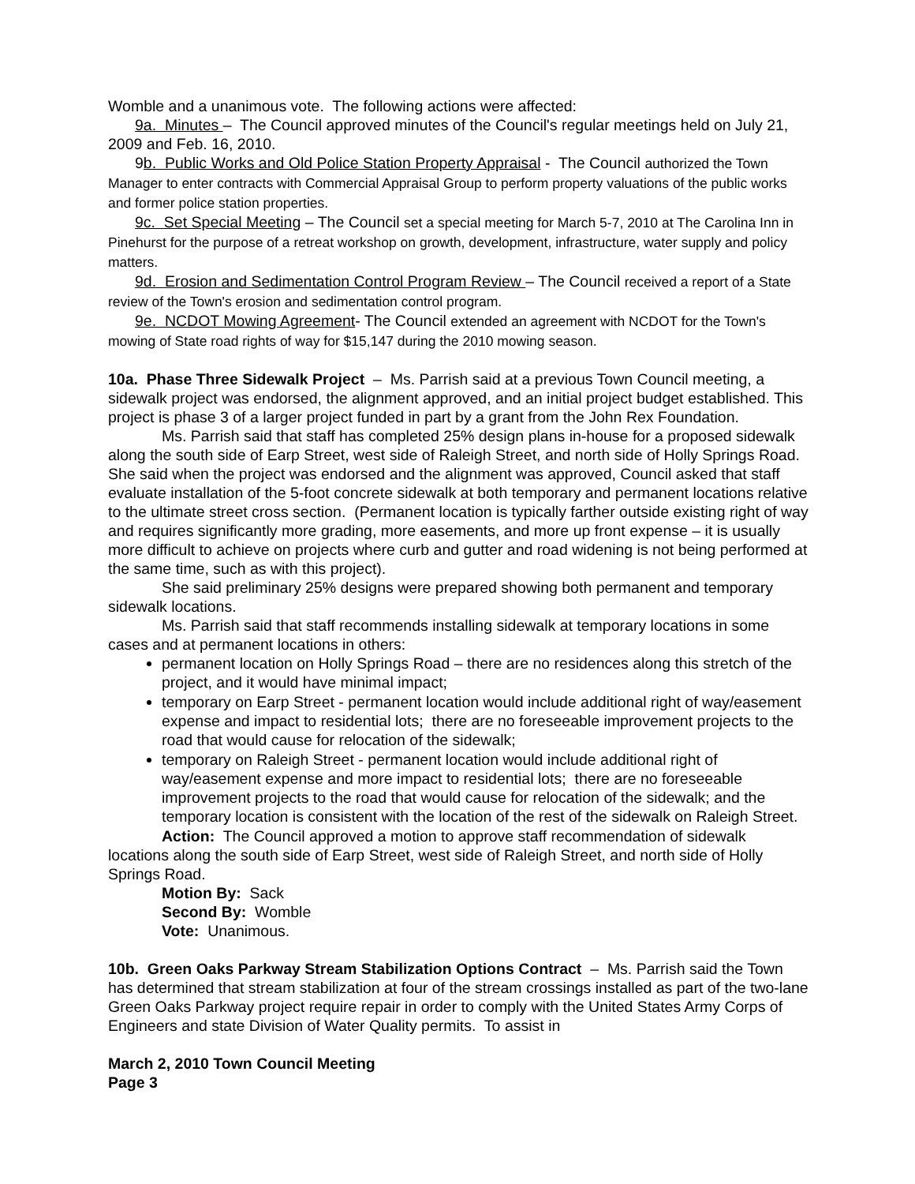Womble and a unanimous vote. The following actions were affected:
9a. Minutes – The Council approved minutes of the Council's regular meetings held on July 21, 2009 and Feb. 16, 2010.
9b. Public Works and Old Police Station Property Appraisal - The Council authorized the Town Manager to enter contracts with Commercial Appraisal Group to perform property valuations of the public works and former police station properties.
9c. Set Special Meeting – The Council set a special meeting for March 5-7, 2010 at The Carolina Inn in Pinehurst for the purpose of a retreat workshop on growth, development, infrastructure, water supply and policy matters.
9d. Erosion and Sedimentation Control Program Review – The Council received a report of a State review of the Town's erosion and sedimentation control program.
9e. NCDOT Mowing Agreement- The Council extended an agreement with NCDOT for the Town's mowing of State road rights of way for $15,147 during the 2010 mowing season.
10a. Phase Three Sidewalk Project – Ms. Parrish said at a previous Town Council meeting, a sidewalk project was endorsed, the alignment approved, and an initial project budget established. This project is phase 3 of a larger project funded in part by a grant from the John Rex Foundation.
Ms. Parrish said that staff has completed 25% design plans in-house for a proposed sidewalk along the south side of Earp Street, west side of Raleigh Street, and north side of Holly Springs Road. She said when the project was endorsed and the alignment was approved, Council asked that staff evaluate installation of the 5-foot concrete sidewalk at both temporary and permanent locations relative to the ultimate street cross section. (Permanent location is typically farther outside existing right of way and requires significantly more grading, more easements, and more up front expense – it is usually more difficult to achieve on projects where curb and gutter and road widening is not being performed at the same time, such as with this project).
She said preliminary 25% designs were prepared showing both permanent and temporary sidewalk locations.
Ms. Parrish said that staff recommends installing sidewalk at temporary locations in some cases and at permanent locations in others:
permanent location on Holly Springs Road – there are no residences along this stretch of the project, and it would have minimal impact;
temporary on Earp Street - permanent location would include additional right of way/easement expense and impact to residential lots; there are no foreseeable improvement projects to the road that would cause for relocation of the sidewalk;
temporary on Raleigh Street - permanent location would include additional right of way/easement expense and more impact to residential lots; there are no foreseeable improvement projects to the road that would cause for relocation of the sidewalk; and the temporary location is consistent with the location of the rest of the sidewalk on Raleigh Street.
Action: The Council approved a motion to approve staff recommendation of sidewalk locations along the south side of Earp Street, west side of Raleigh Street, and north side of Holly Springs Road.
Motion By: Sack
Second By: Womble
Vote: Unanimous.
10b. Green Oaks Parkway Stream Stabilization Options Contract – Ms. Parrish said the Town has determined that stream stabilization at four of the stream crossings installed as part of the two-lane Green Oaks Parkway project require repair in order to comply with the United States Army Corps of Engineers and state Division of Water Quality permits. To assist in
March 2, 2010 Town Council Meeting
Page 3